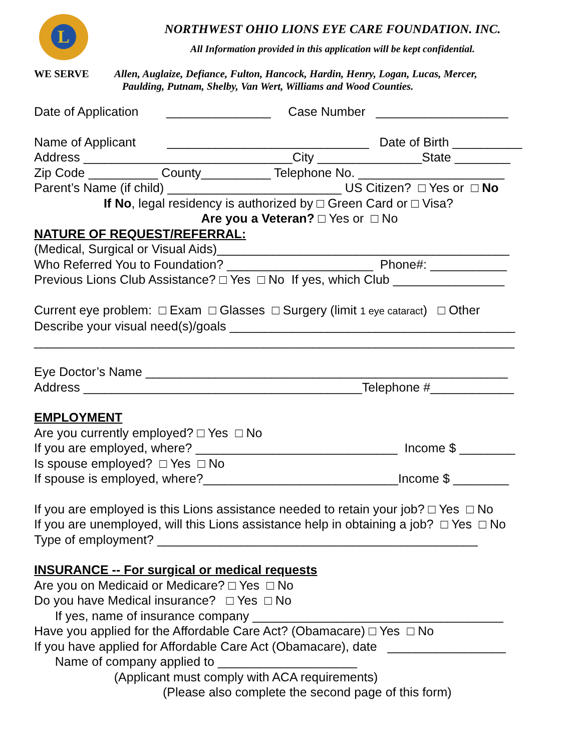L
NORTHWEST OHIO LIONS EYE CARE FOUNDATION. INC.
All Information provided in this application will be kept confidential.
WE SERVE Allen, Auglaize, Defiance, Fulton, Hancock, Hardin, Henry, Logan, Lucas, Mercer,
Paulding, Putnam, Shelby, Van Wert, Williams and Wood Counties.
Date of Application _______________ Case Number ___________________
Name of Applicant _____________________________ Date of Birth __________
Address ______________________________City _______________State ________
Zip Code __________ County__________ Telephone No. _____________________
Parent’s Name (if child) _________________________ US Citizen? □ Yes or □ No
If No, legal residency is authorized by □ Green Card or □ Visa?
Are you a Veteran? □ Yes or □ No
NATURE OF REQUEST/REFERRAL:
(Medical, Surgical or Visual Aids)__________________________________________
Who Referred You to Foundation? _____________________ Phone#: ___________
Previous Lions Club Assistance? □ Yes □ No If yes, which Club ________________
Current eye problem: □ Exam □ Glasses □ Surgery (limit 1 eye cataract) □ Other
Describe your visual need(s)/goals _________________________________________
_____________________________________________________________________
Eye Doctor’s Name ____________________________________________________
Address ________________________________________Telephone #____________
EMPLOYMENT
Are you currently employed? □ Yes □ No
If you are employed, where? _____________________________ Income $ ________
Is spouse employed? □ Yes □ No
If spouse is employed, where?____________________________Income $ ________
If you are employed is this Lions assistance needed to retain your job? □ Yes □ No
If you are unemployed, will this Lions assistance help in obtaining a job? □ Yes □ No
Type of employment? ______________________________________________
INSURANCE -- For surgical or medical requests
Are you on Medicaid or Medicare? □ Yes □ No
Do you have Medical insurance? □ Yes □ No
If yes, name of insurance company ____________________________________
Have you applied for the Affordable Care Act? (Obamacare) □ Yes □ No
If you have applied for Affordable Care Act (Obamacare), date _________________
Name of company applied to ____________________
(Applicant must comply with ACA requirements)
(Please also complete the second page of this form)